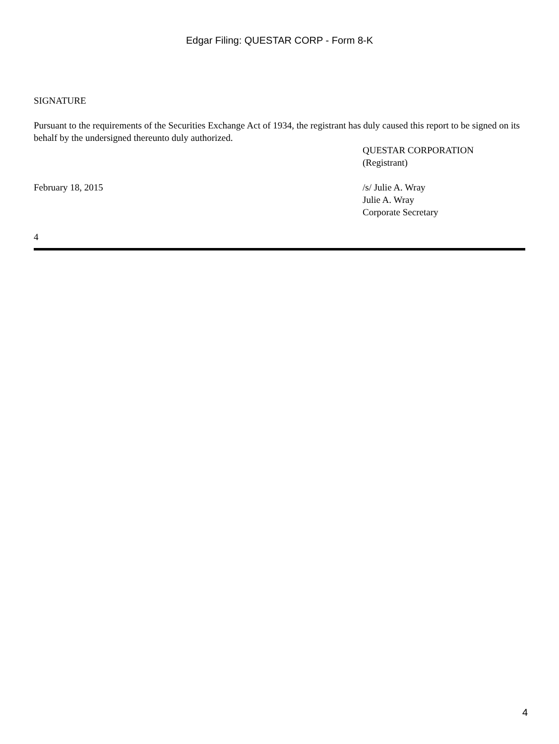Edgar Filing: QUESTAR CORP - Form 8-K
SIGNATURE
Pursuant to the requirements of the Securities Exchange Act of 1934, the registrant has duly caused this report to be signed on its behalf by the undersigned thereunto duly authorized.
QUESTAR CORPORATION
(Registrant)
February 18, 2015 /s/ Julie A. Wray
Julie A. Wray
Corporate Secretary
4
4